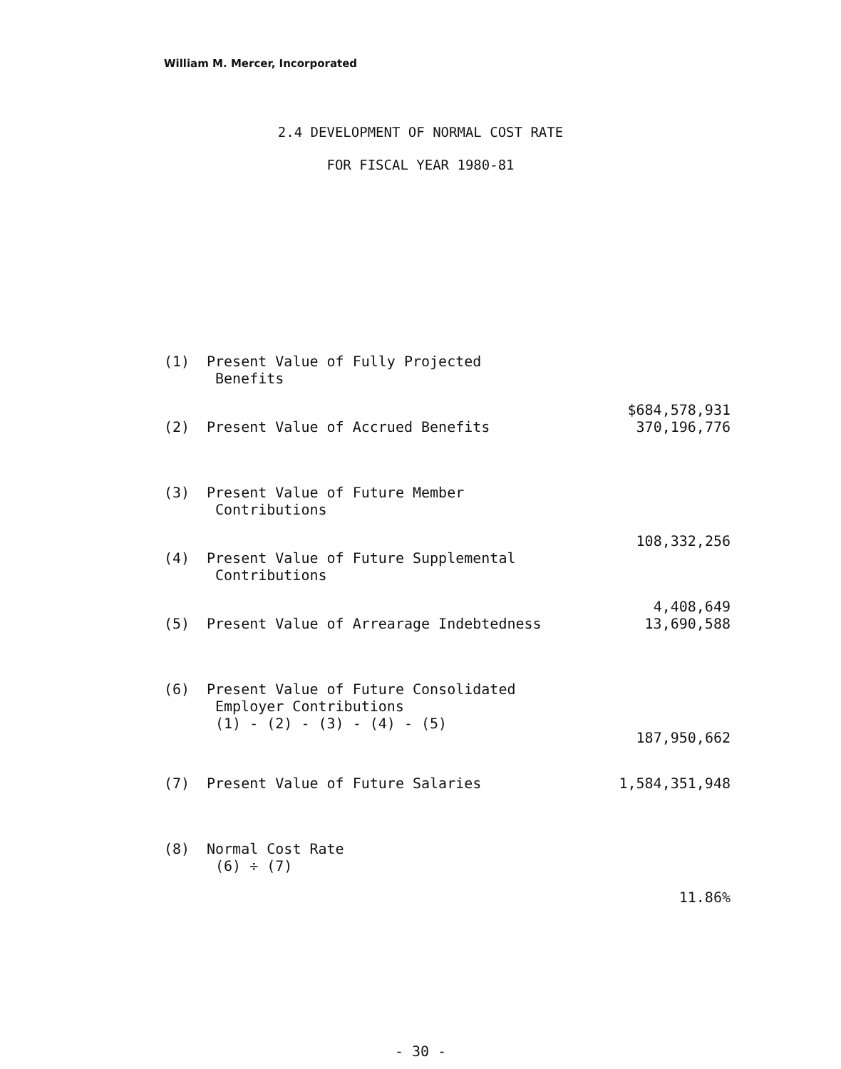William M. Mercer, Incorporated
2.4 DEVELOPMENT OF NORMAL COST RATE
FOR FISCAL YEAR 1980-81
| (1) | Present Value of Fully Projected Benefits | $684,578,931 |
| (2) | Present Value of Accrued Benefits | 370,196,776 |
| (3) | Present Value of Future Member Contributions | 108,332,256 |
| (4) | Present Value of Future Supplemental Contributions | 4,408,649 |
| (5) | Present Value of Arrearage Indebtedness | 13,690,588 |
| (6) | Present Value of Future Consolidated Employer Contributions (1) - (2) - (3) - (4) - (5) | 187,950,662 |
| (7) | Present Value of Future Salaries | 1,584,351,948 |
| (8) | Normal Cost Rate (6) ÷ (7) | 11.86% |
- 30 -